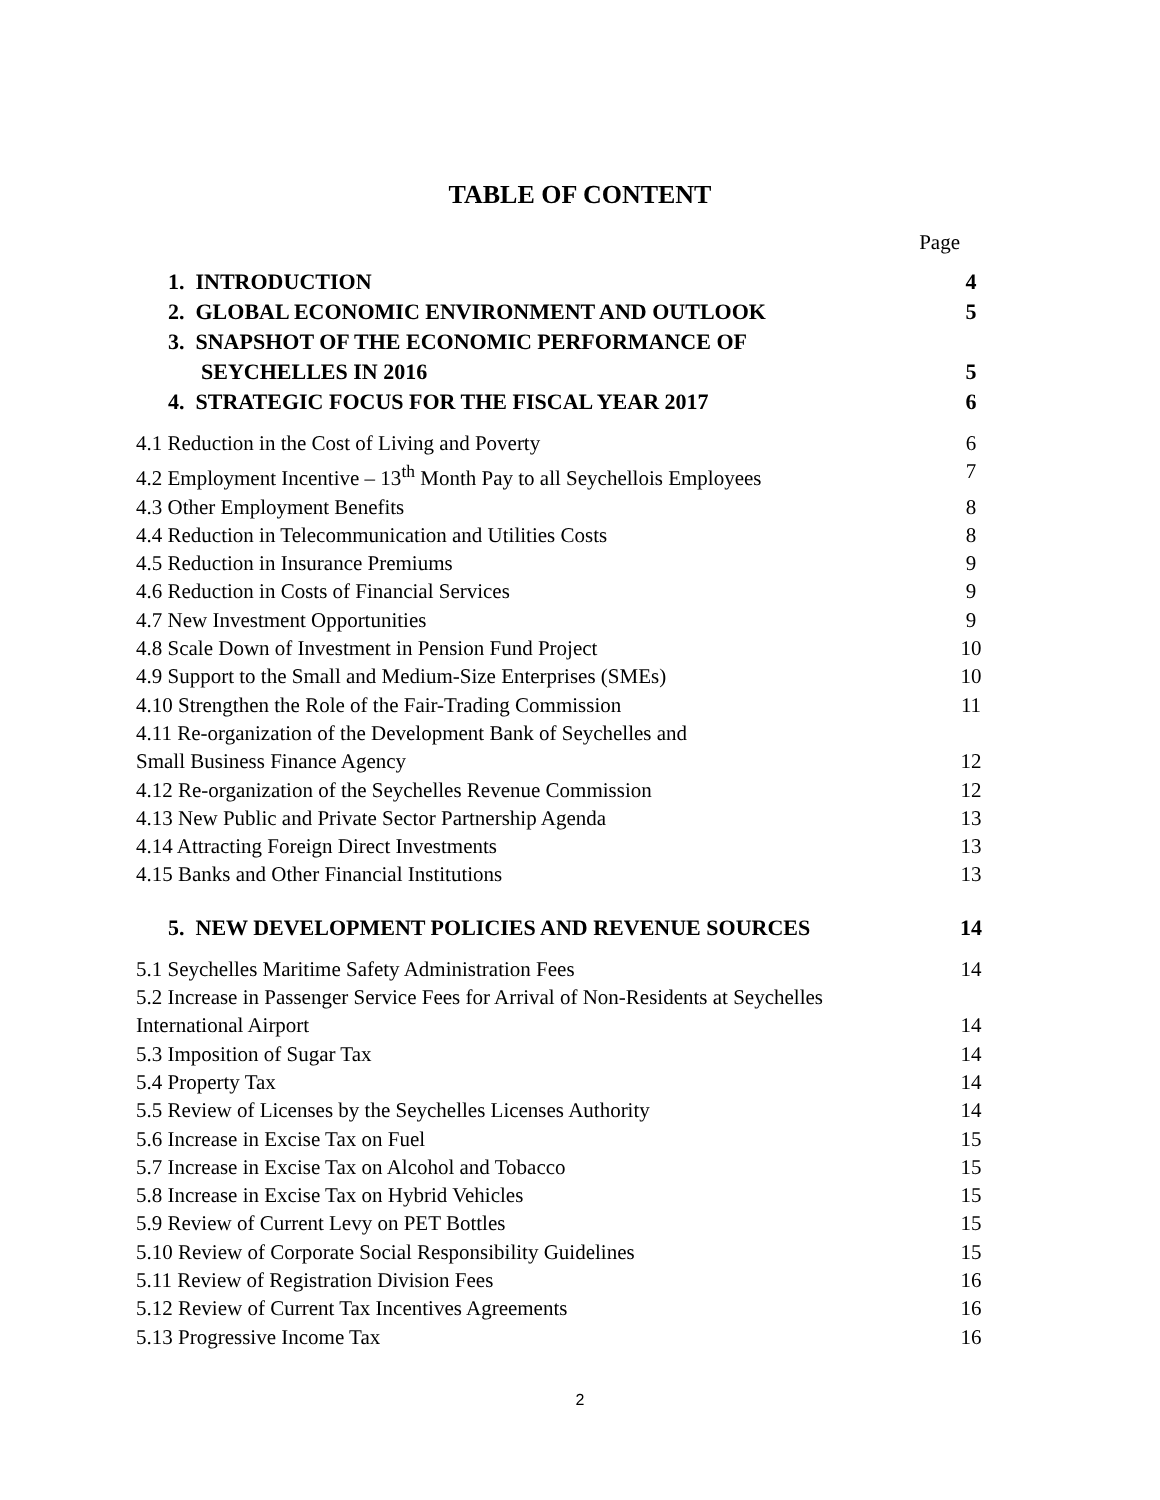TABLE OF CONTENT
Page
1. INTRODUCTION 4
2. GLOBAL ECONOMIC ENVIRONMENT AND OUTLOOK 5
3. SNAPSHOT OF THE ECONOMIC PERFORMANCE OF
SEYCHELLES IN 2016
5
4. STRATEGIC FOCUS FOR THE FISCAL YEAR 2017 6
4.1 Reduction in the Cost of Living and Poverty 6
4.2 Employment Incentive – 13<sup>th</sup> Month Pay to all Seychellois Employees 7
4.3 Other Employment Benefits 8
4.4 Reduction in Telecommunication and Utilities Costs 8
4.5 Reduction in Insurance Premiums 9
4.6 Reduction in Costs of Financial Services 9
4.7 New Investment Opportunities 9
4.8 Scale Down of Investment in Pension Fund Project 10
4.9 Support to the Small and Medium-Size Enterprises (SMEs) 10
4.10 Strengthen the Role of the Fair-Trading Commission 11
4.11 Re-organization of the Development Bank of Seychelles and
Small Business Finance Agency
12
4.12 Re-organization of the Seychelles Revenue Commission 12
4.13 New Public and Private Sector Partnership Agenda 13
4.14 Attracting Foreign Direct Investments 13
4.15 Banks and Other Financial Institutions 13
5. NEW DEVELOPMENT POLICIES AND REVENUE SOURCES 14
5.1 Seychelles Maritime Safety Administration Fees 14
5.2 Increase in Passenger Service Fees for Arrival of Non-Residents at Seychelles
International Airport
14
5.3 Imposition of Sugar Tax 14
5.4 Property Tax 14
5.5 Review of Licenses by the Seychelles Licenses Authority 14
5.6 Increase in Excise Tax on Fuel 15
5.7 Increase in Excise Tax on Alcohol and Tobacco 15
5.8 Increase in Excise Tax on Hybrid Vehicles 15
5.9 Review of Current Levy on PET Bottles 15
5.10 Review of Corporate Social Responsibility Guidelines 15
5.11 Review of Registration Division Fees 16
5.12 Review of Current Tax Incentives Agreements 16
5.13 Progressive Income Tax 16
2